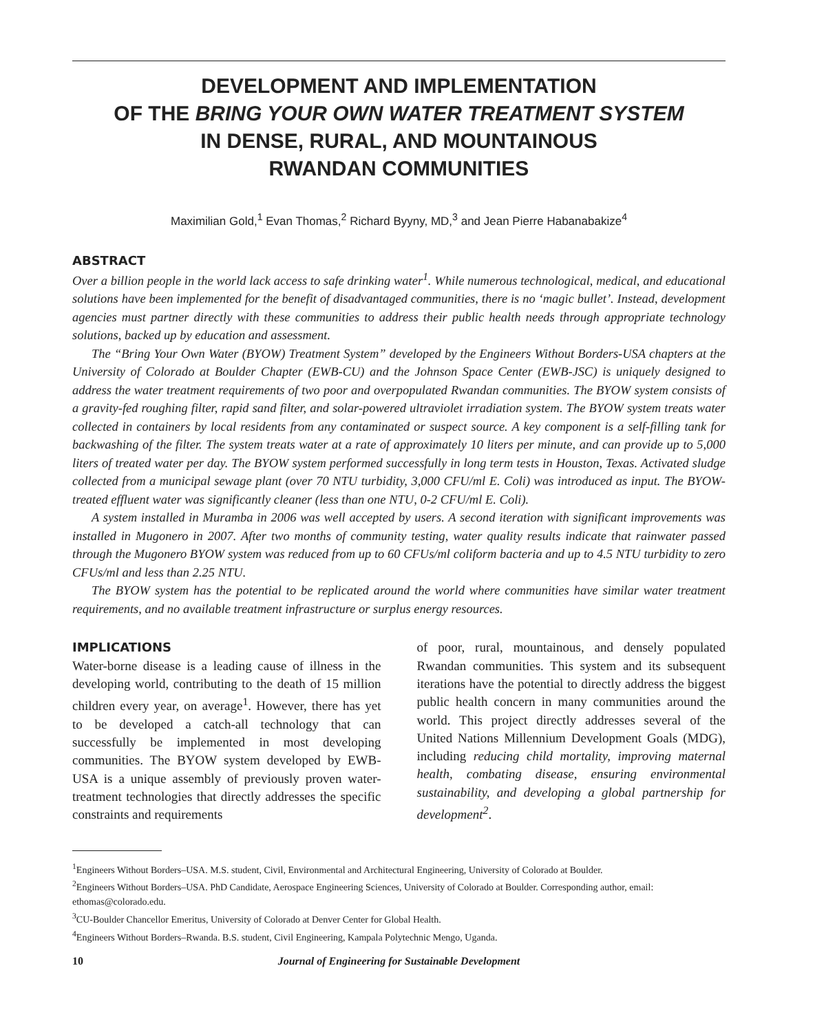DEVELOPMENT AND IMPLEMENTATION
OF THE BRING YOUR OWN WATER TREATMENT SYSTEM
IN DENSE, RURAL, AND MOUNTAINOUS
RWANDAN COMMUNITIES
Maximilian Gold,<sup>1</sup> Evan Thomas,<sup>2</sup> Richard Byyny, MD,<sup>3</sup> and Jean Pierre Habanabakize<sup>4</sup>
ABSTRACT
Over a billion people in the world lack access to safe drinking water<sup>1</sup>. While numerous technological, medical, and educational solutions have been implemented for the benefit of disadvantaged communities, there is no ‘magic bullet’. Instead, development agencies must partner directly with these communities to address their public health needs through appropriate technology solutions, backed up by education and assessment.
The “Bring Your Own Water (BYOW) Treatment System” developed by the Engineers Without Borders-USA chapters at the University of Colorado at Boulder Chapter (EWB-CU) and the Johnson Space Center (EWB-JSC) is uniquely designed to address the water treatment requirements of two poor and overpopulated Rwandan communities. The BYOW system consists of a gravity-fed roughing filter, rapid sand filter, and solar-powered ultraviolet irradiation system. The BYOW system treats water collected in containers by local residents from any contaminated or suspect source. A key component is a self-filling tank for backwashing of the filter. The system treats water at a rate of approximately 10 liters per minute, and can provide up to 5,000 liters of treated water per day. The BYOW system performed successfully in long term tests in Houston, Texas. Activated sludge collected from a municipal sewage plant (over 70 NTU turbidity, 3,000 CFU/ml E. Coli) was introduced as input. The BYOW-treated effluent water was significantly cleaner (less than one NTU, 0-2 CFU/ml E. Coli).
A system installed in Muramba in 2006 was well accepted by users. A second iteration with significant improvements was installed in Mugonero in 2007. After two months of community testing, water quality results indicate that rainwater passed through the Mugonero BYOW system was reduced from up to 60 CFUs/ml coliform bacteria and up to 4.5 NTU turbidity to zero CFUs/ml and less than 2.25 NTU.
The BYOW system has the potential to be replicated around the world where communities have similar water treatment requirements, and no available treatment infrastructure or surplus energy resources.
IMPLICATIONS
Water-borne disease is a leading cause of illness in the developing world, contributing to the death of 15 million children every year, on average<sup>1</sup>. However, there has yet to be developed a catch-all technology that can successfully be implemented in most developing communities. The BYOW system developed by EWB-USA is a unique assembly of previously proven water-treatment technologies that directly addresses the specific constraints and requirements
of poor, rural, mountainous, and densely populated Rwandan communities. This system and its subsequent iterations have the potential to directly address the biggest public health concern in many communities around the world. This project directly addresses several of the United Nations Millennium Development Goals (MDG), including reducing child mortality, improving maternal health, combating disease, ensuring environmental sustainability, and developing a global partnership for development<sup>2</sup>.
<sup>1</sup> Engineers Without Borders–USA. M.S. student, Civil, Environmental and Architectural Engineering, University of Colorado at Boulder.
<sup>2</sup> Engineers Without Borders–USA. PhD Candidate, Aerospace Engineering Sciences, University of Colorado at Boulder. Corresponding author, email: ethomas@colorado.edu.
<sup>3</sup> CU-Boulder Chancellor Emeritus, University of Colorado at Denver Center for Global Health.
<sup>4</sup> Engineers Without Borders–Rwanda. B.S. student, Civil Engineering, Kampala Polytechnic Mengo, Uganda.
10 Journal of Engineering for Sustainable Development